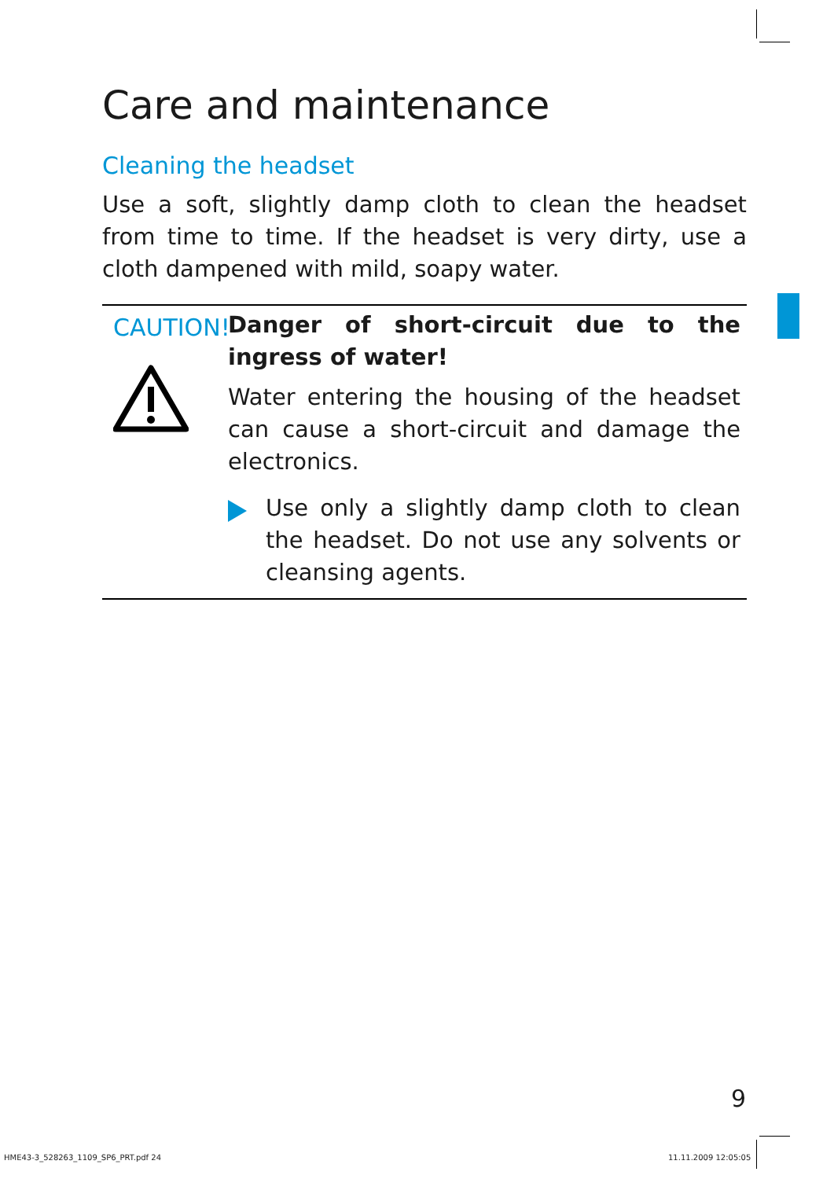Care and maintenance
Cleaning the headset
Use a soft, slightly damp cloth to clean the headset from time to time. If the headset is very dirty, use a cloth dampened with mild, soapy water.
CAUTION!
Danger of short-circuit due to the ingress of water!
Water entering the housing of the headset can cause a short-circuit and damage the electronics.
Use only a slightly damp cloth to clean the headset. Do not use any solvents or cleansing agents.
9
HME43-3_528263_1109_SP6_PRT.pdf 24
11.11.2009 12:05:05